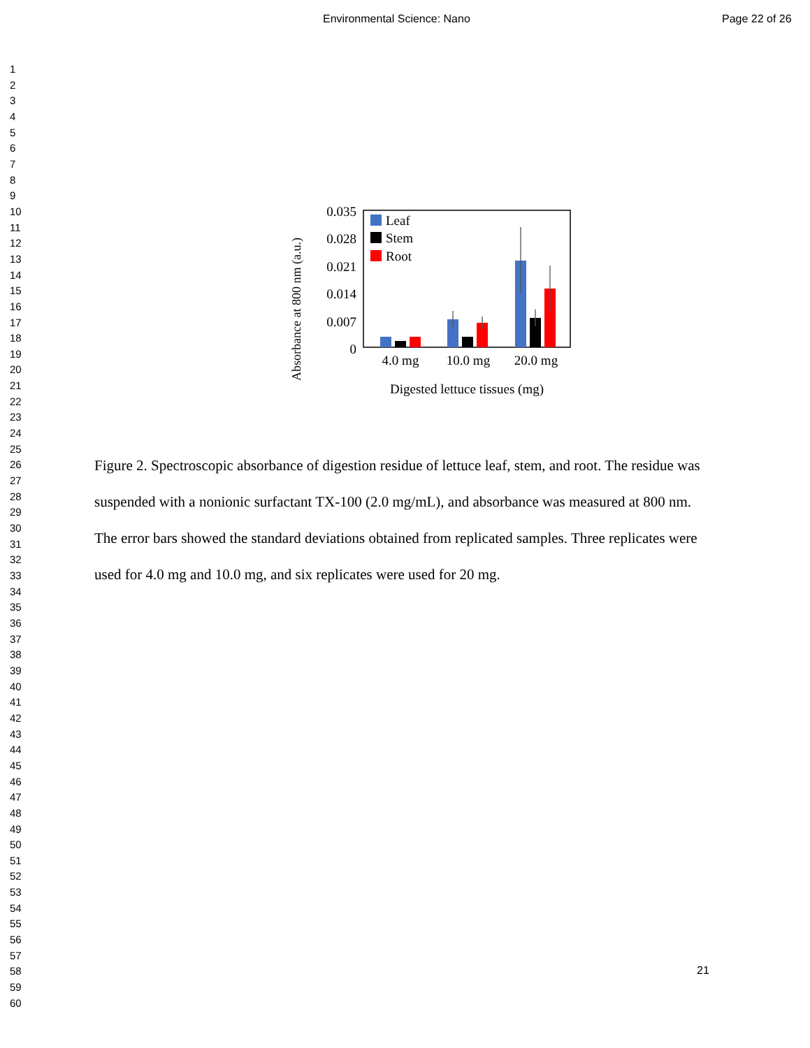Environmental Science: Nano Page 22 of 26
1
2
3
4
5
6
7
8
9
10
11
12
13
14
15
16
17
18
19
20
21
22
23
24
25
26
27
28
29
30
31
32
33
34
35
36
37
38
39
40
41
42
43
44
45
46
47
48
49
50
51
52
53
54
55
56
57
58
59
60
0.035
0.028
0.021
0.014
0.007
0
Absorbance at 800 nm (a.u.)
Leaf
Stem
Root
4.0 mg
10.0 mg
20.0 mg
Digested lettuce tissues (mg)
Figure 2. Spectroscopic absorbance of digestion residue of lettuce leaf, stem, and root. The residue was suspended with a nonionic surfactant TX-100 (2.0 mg/mL), and absorbance was measured at 800 nm. The error bars showed the standard deviations obtained from replicated samples. Three replicates were used for 4.0 mg and 10.0 mg, and six replicates were used for 20 mg.
21